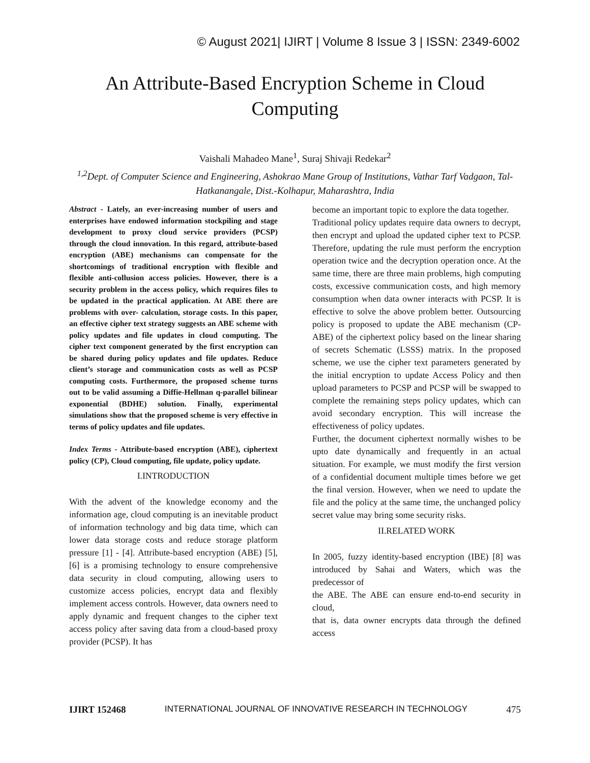© August 2021| IJIRT | Volume 8 Issue 3 | ISSN: 2349-6002
An Attribute-Based Encryption Scheme in Cloud Computing
Vaishali Mahadeo Mane<sup>1</sup>, Suraj Shivaji Redekar<sup>2</sup>
<sup>1,2</sup>Dept. of Computer Science and Engineering, Ashokrao Mane Group of Institutions, Vathar Tarf Vadgaon, Tal- Hatkanangale, Dist.-Kolhapur, Maharashtra, India
Abstract - Lately, an ever-increasing number of users and enterprises have endowed information stockpiling and stage development to proxy cloud service providers (PCSP) through the cloud innovation. In this regard, attribute-based encryption (ABE) mechanisms can compensate for the shortcomings of traditional encryption with flexible and flexible anti-collusion access policies. However, there is a security problem in the access policy, which requires files to be updated in the practical application. At ABE there are problems with over- calculation, storage costs. In this paper, an effective cipher text strategy suggests an ABE scheme with policy updates and file updates in cloud computing. The cipher text component generated by the first encryption can be shared during policy updates and file updates. Reduce client’s storage and communication costs as well as PCSP computing costs. Furthermore, the proposed scheme turns out to be valid assuming a Diffie-Hellman q-parallel bilinear exponential (BDHE) solution. Finally, experimental simulations show that the proposed scheme is very effective in terms of policy updates and file updates.
Index Terms - Attribute-based encryption (ABE), ciphertext policy (CP), Cloud computing, file update, policy update.
I.INTRODUCTION
With the advent of the knowledge economy and the information age, cloud computing is an inevitable product of information technology and big data time, which can lower data storage costs and reduce storage platform pressure [1] - [4]. Attribute-based encryption (ABE) [5], [6] is a promising technology to ensure comprehensive data security in cloud computing, allowing users to customize access policies, encrypt data and flexibly implement access controls. However, data owners need to apply dynamic and frequent changes to the cipher text access policy after saving data from a cloud-based proxy provider (PCSP). It has
become an important topic to explore the data together.
Traditional policy updates require data owners to decrypt, then encrypt and upload the updated cipher text to PCSP. Therefore, updating the rule must perform the encryption operation twice and the decryption operation once. At the same time, there are three main problems, high computing costs, excessive communication costs, and high memory consumption when data owner interacts with PCSP. It is effective to solve the above problem better. Outsourcing policy is proposed to update the ABE mechanism (CP-ABE) of the ciphertext policy based on the linear sharing of secrets Schematic (LSSS) matrix. In the proposed scheme, we use the cipher text parameters generated by the initial encryption to update Access Policy and then upload parameters to PCSP and PCSP will be swapped to complete the remaining steps policy updates, which can avoid secondary encryption. This will increase the effectiveness of policy updates.
Further, the document ciphertext normally wishes to be upto date dynamically and frequently in an actual situation. For example, we must modify the first version of a confidential document multiple times before we get the final version. However, when we need to update the file and the policy at the same time, the unchanged policy secret value may bring some security risks.
II.RELATED WORK
In 2005, fuzzy identity-based encryption (IBE) [8] was introduced by Sahai and Waters, which was the predecessor of
the ABE. The ABE can ensure end-to-end security in cloud,
that is, data owner encrypts data through the defined access
IJIRT 152468 INTERNATIONAL JOURNAL OF INNOVATIVE RESEARCH IN TECHNOLOGY 475